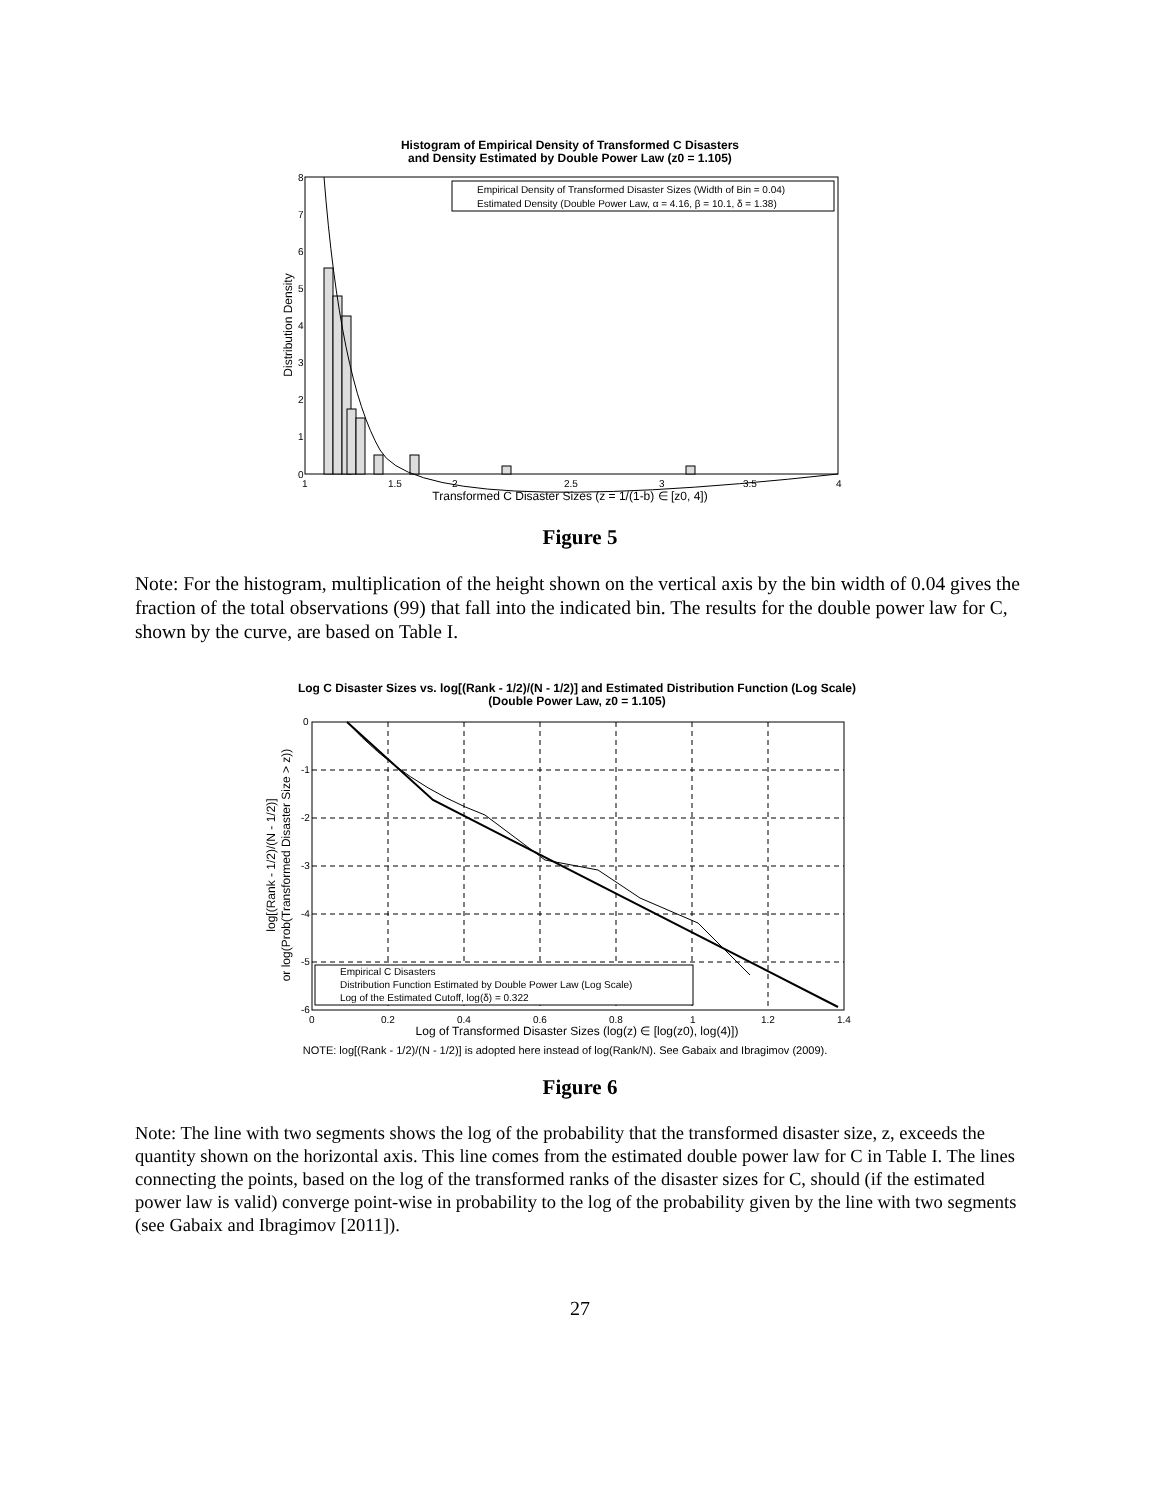Histogram of Empirical Density of Transformed C Disasters
and Density Estimated by Double Power Law (z0 = 1.105)
Empirical Density of Transformed Disaster Sizes (Width of Bin = 0.04)
Estimated Density (Double Power Law, α = 4.16, β = 10.1, δ = 1.38)
0
1
2
3
4
5
6
7
8
1
1.5
2
2.5
3
3.5
4
Transformed C Disaster Sizes (z = 1/(1-b) ∈ [z0, 4])
Distribution Density
Figure 5
Note: For the histogram, multiplication of the height shown on the vertical axis by the bin width of 0.04 gives the fraction of the total observations (99) that fall into the indicated bin. The results for the double power law for C, shown by the curve, are based on Table I.
Log C Disaster Sizes vs. log[(Rank - 1/2)/(N - 1/2)] and Estimated Distribution Function (Log Scale)
(Double Power Law, z0 = 1.105)
Empirical C Disasters
Distribution Function Estimated by Double Power Law (Log Scale)
Log of the Estimated Cutoff, log(δ) = 0.322
0
-1
-2
-3
-4
-5
-6
0
0.2
0.4
0.6
0.8
1
1.2
1.4
Log of Transformed Disaster Sizes (log(z) ∈ [log(z0), log(4)])
log[(Rank - 1/2)/(N - 1/2)]
or log(Prob(Transformed Disaster Size > z))
NOTE: log[(Rank - 1/2)/(N - 1/2)] is adopted here instead of log(Rank/N). See Gabaix and Ibragimov (2009).
Figure 6
Note: The line with two segments shows the log of the probability that the transformed disaster size, z, exceeds the quantity shown on the horizontal axis. This line comes from the estimated double power law for C in Table I. The lines connecting the points, based on the log of the transformed ranks of the disaster sizes for C, should (if the estimated power law is valid) converge point-wise in probability to the log of the probability given by the line with two segments (see Gabaix and Ibragimov [2011]).
27